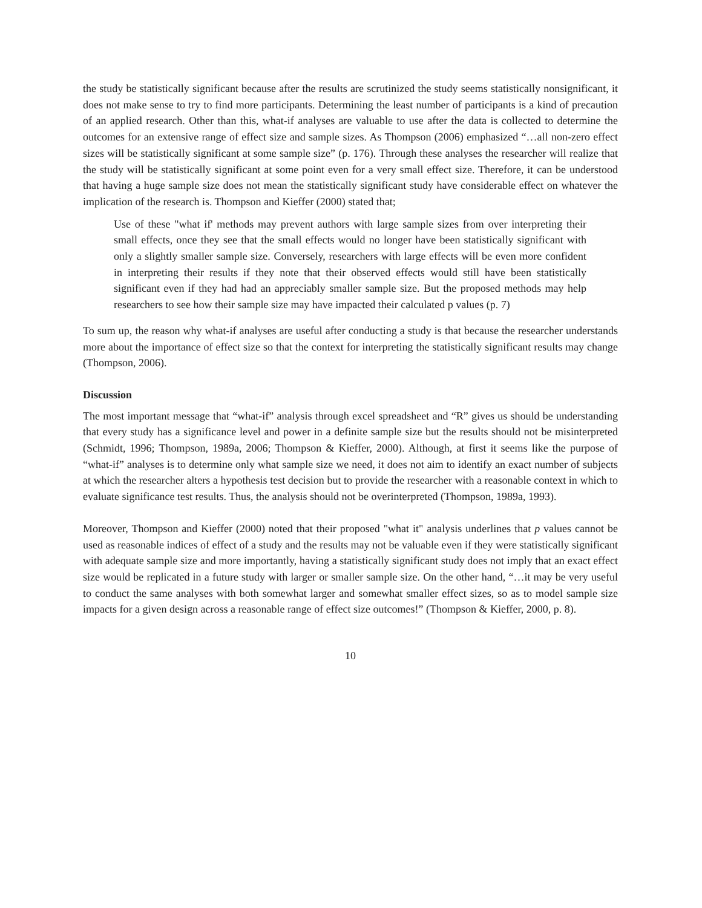the study be statistically significant because after the results are scrutinized the study seems statistically nonsignificant, it does not make sense to try to find more participants. Determining the least number of participants is a kind of precaution of an applied research. Other than this, what-if analyses are valuable to use after the data is collected to determine the outcomes for an extensive range of effect size and sample sizes. As Thompson (2006) emphasized “…all non-zero effect sizes will be statistically significant at some sample size” (p. 176). Through these analyses the researcher will realize that the study will be statistically significant at some point even for a very small effect size. Therefore, it can be understood that having a huge sample size does not mean the statistically significant study have considerable effect on whatever the implication of the research is. Thompson and Kieffer (2000) stated that;
Use of these "what if' methods may prevent authors with large sample sizes from over interpreting their small effects, once they see that the small effects would no longer have been statistically significant with only a slightly smaller sample size. Conversely, researchers with large effects will be even more confident in interpreting their results if they note that their observed effects would still have been statistically significant even if they had had an appreciably smaller sample size. But the proposed methods may help researchers to see how their sample size may have impacted their calculated p values (p. 7)
To sum up, the reason why what-if analyses are useful after conducting a study is that because the researcher understands more about the importance of effect size so that the context for interpreting the statistically significant results may change (Thompson, 2006).
Discussion
The most important message that “what-if” analysis through excel spreadsheet and “R” gives us should be understanding that every study has a significance level and power in a definite sample size but the results should not be misinterpreted (Schmidt, 1996; Thompson, 1989a, 2006; Thompson & Kieffer, 2000). Although, at first it seems like the purpose of “what-if” analyses is to determine only what sample size we need, it does not aim to identify an exact number of subjects at which the researcher alters a hypothesis test decision but to provide the researcher with a reasonable context in which to evaluate significance test results. Thus, the analysis should not be overinterpreted (Thompson, 1989a, 1993).
Moreover, Thompson and Kieffer (2000) noted that their proposed "what it" analysis underlines that p values cannot be used as reasonable indices of effect of a study and the results may not be valuable even if they were statistically significant with adequate sample size and more importantly, having a statistically significant study does not imply that an exact effect size would be replicated in a future study with larger or smaller sample size. On the other hand, “…it may be very useful to conduct the same analyses with both somewhat larger and somewhat smaller effect sizes, so as to model sample size impacts for a given design across a reasonable range of effect size outcomes!” (Thompson & Kieffer, 2000, p. 8).
10